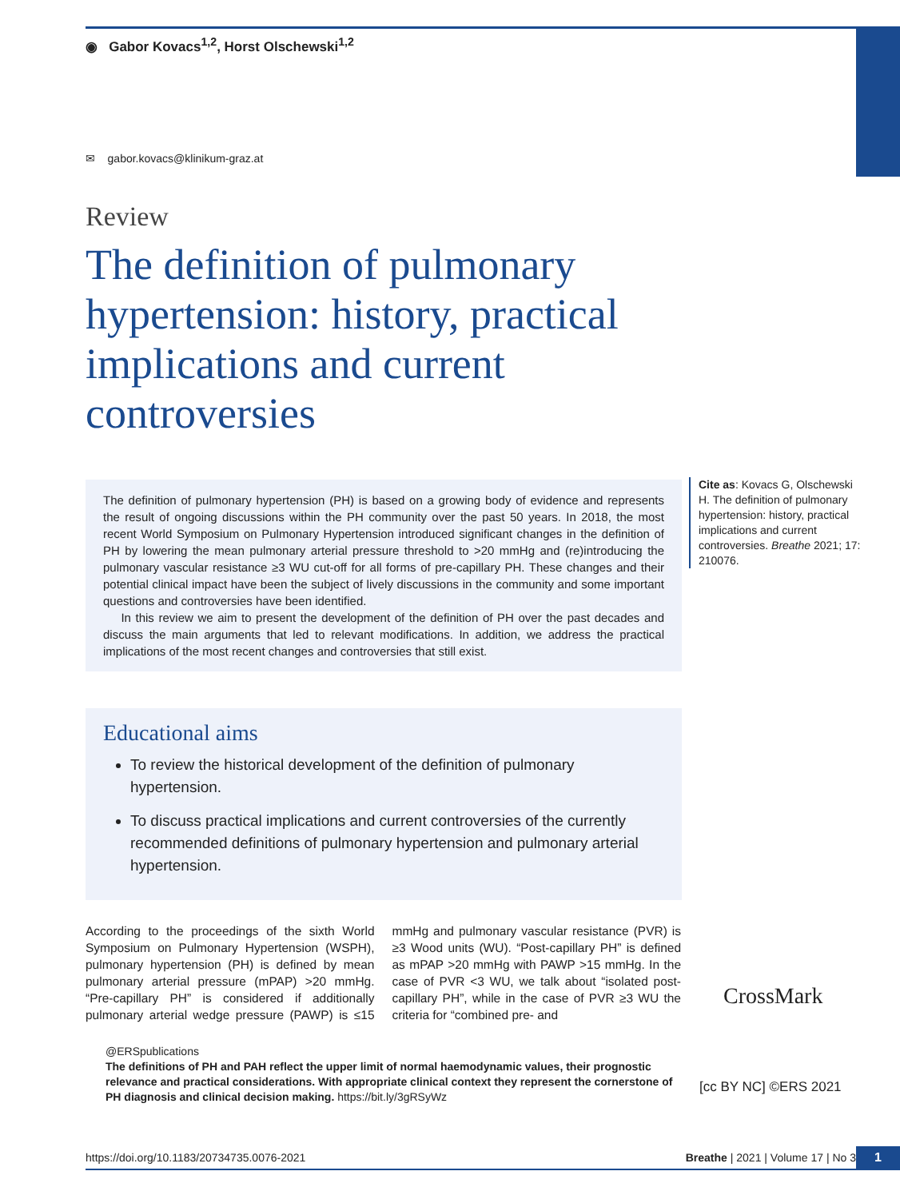◉ Gabor Kovacs<sup>1,2</sup>, Horst Olschewski<sup>1,2</sup>
✉ gabor.kovacs@klinikum-graz.at
Review
The definition of pulmonary hypertension: history, practical implications and current controversies
The definition of pulmonary hypertension (PH) is based on a growing body of evidence and represents the result of ongoing discussions within the PH community over the past 50 years. In 2018, the most recent World Symposium on Pulmonary Hypertension introduced significant changes in the definition of PH by lowering the mean pulmonary arterial pressure threshold to >20 mmHg and (re)introducing the pulmonary vascular resistance ≥3 WU cut-off for all forms of pre-capillary PH. These changes and their potential clinical impact have been the subject of lively discussions in the community and some important questions and controversies have been identified.
In this review we aim to present the development of the definition of PH over the past decades and discuss the main arguments that led to relevant modifications. In addition, we address the practical implications of the most recent changes and controversies that still exist.
Cite as: Kovacs G, Olschewski H. The definition of pulmonary hypertension: history, practical implications and current controversies. Breathe 2021; 17: 210076.
Educational aims
To review the historical development of the definition of pulmonary hypertension.
To discuss practical implications and current controversies of the currently recommended definitions of pulmonary hypertension and pulmonary arterial hypertension.
According to the proceedings of the sixth World Symposium on Pulmonary Hypertension (WSPH), pulmonary hypertension (PH) is defined by mean pulmonary arterial pressure (mPAP) >20 mmHg. “Pre-capillary PH” is considered if additionally pulmonary arterial wedge pressure (PAWP) is ≤15 mmHg and pulmonary vascular resistance (PVR) is ≥3 Wood units (WU). “Post-capillary PH” is defined as mPAP >20 mmHg with PAWP >15 mmHg. In the case of PVR <3 WU, we talk about “isolated post-capillary PH”, while in the case of PVR ≥3 WU the criteria for “combined pre- and
@ERSpublications
The definitions of PH and PAH reflect the upper limit of normal haemodynamic values, their prognostic relevance and practical considerations. With appropriate clinical context they represent the cornerstone of PH diagnosis and clinical decision making. https://bit.ly/3gRSyWz
CrossMark
[cc BY NC] ©ERS 2021
https://doi.org/10.1183/20734735.0076-2021 Breathe | 2021 | Volume 17 | No 3 1